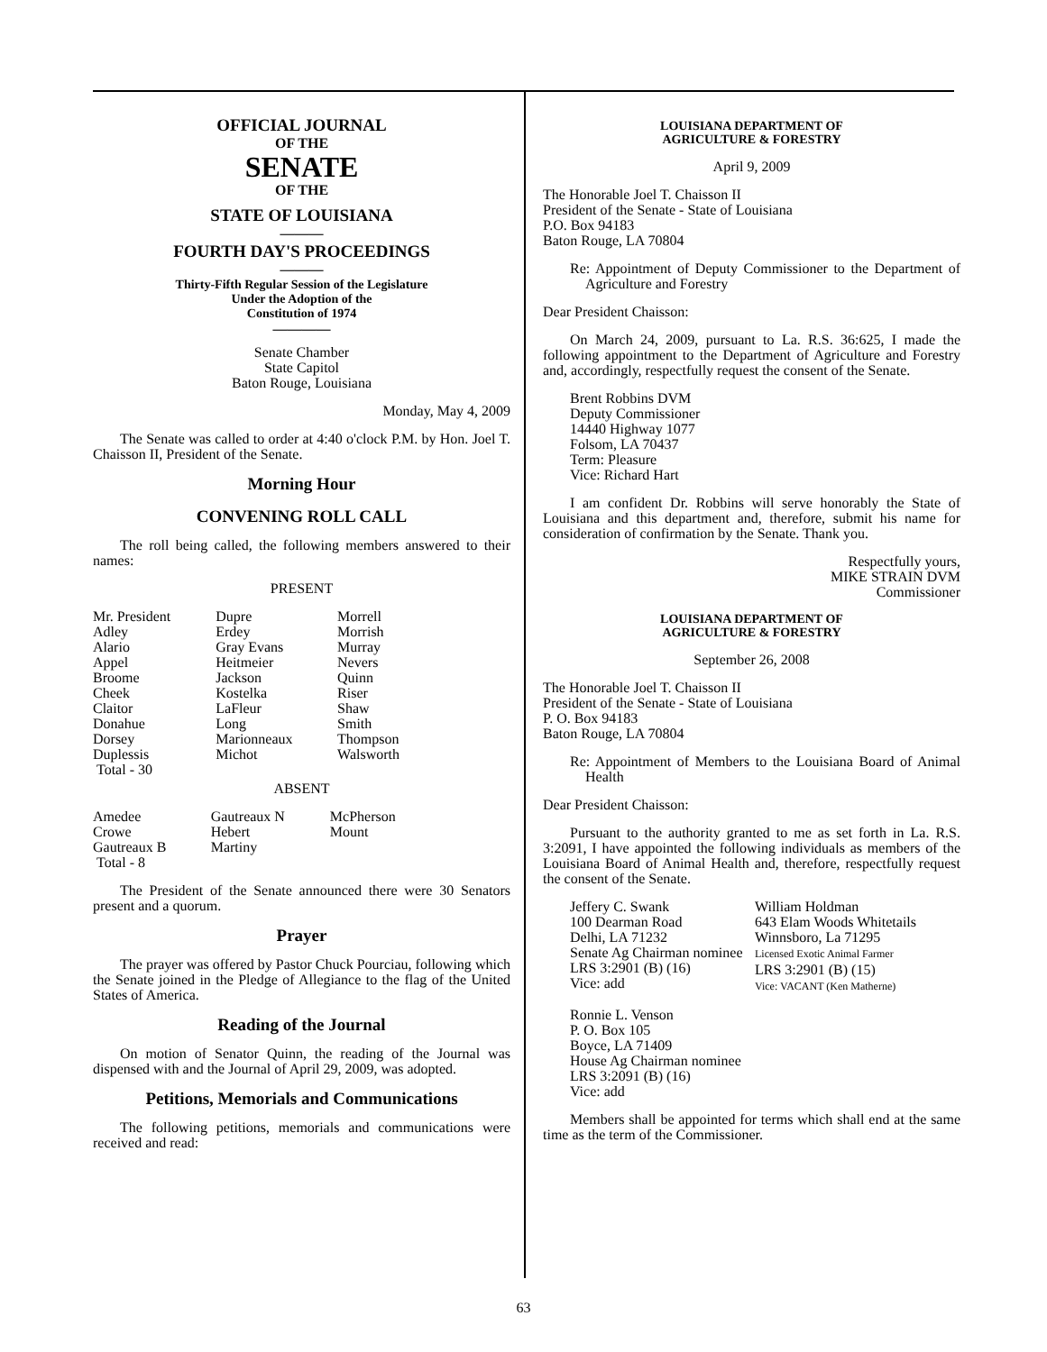OFFICIAL JOURNAL
OF THE
SENATE
OF THE
STATE OF LOUISIANA
———
FOURTH DAY'S PROCEEDINGS
———
Thirty-Fifth Regular Session of the Legislature
Under the Adoption of the
Constitution of 1974
————
Senate Chamber
State Capitol
Baton Rouge, Louisiana
Monday, May 4, 2009
The Senate was called to order at 4:40 o'clock P.M. by Hon. Joel T. Chaisson II, President of the Senate.
Morning Hour
CONVENING ROLL CALL
The roll being called, the following members answered to their names:
PRESENT
| Mr. President | Dupre | Morrell |
| Adley | Erdey | Morrish |
| Alario | Gray Evans | Murray |
| Appel | Heitmeier | Nevers |
| Broome | Jackson | Quinn |
| Cheek | Kostelka | Riser |
| Claitor | LaFleur | Shaw |
| Donahue | Long | Smith |
| Dorsey | Marionneaux | Thompson |
| Duplessis | Michot | Walsworth |
| Total - 30 | | |
ABSENT
| Amedee | Gautreaux N | McPherson |
| Crowe | Hebert | Mount |
| Gautreaux B | Martiny | |
| Total - 8 | | |
The President of the Senate announced there were 30 Senators present and a quorum.
Prayer
The prayer was offered by Pastor Chuck Pourciau, following which the Senate joined in the Pledge of Allegiance to the flag of the United States of America.
Reading of the Journal
On motion of Senator Quinn, the reading of the Journal was dispensed with and the Journal of April 29, 2009, was adopted.
Petitions, Memorials and Communications
The following petitions, memorials and communications were received and read:
LOUISIANA DEPARTMENT OF
AGRICULTURE & FORESTRY
April 9, 2009
The Honorable Joel T. Chaisson II
President of the Senate - State of Louisiana
P.O. Box 94183
Baton Rouge, LA 70804
Re: Appointment of Deputy Commissioner to the Department of Agriculture and Forestry
Dear President Chaisson:
On March 24, 2009, pursuant to La. R.S. 36:625, I made the following appointment to the Department of Agriculture and Forestry and, accordingly, respectfully request the consent of the Senate.
Brent Robbins DVM
Deputy Commissioner
14440 Highway 1077
Folsom, LA 70437
Term: Pleasure
Vice: Richard Hart
I am confident Dr. Robbins will serve honorably the State of Louisiana and this department and, therefore, submit his name for consideration of confirmation by the Senate. Thank you.
Respectfully yours,
MIKE STRAIN DVM
Commissioner
LOUISIANA DEPARTMENT OF
AGRICULTURE & FORESTRY
September 26, 2008
The Honorable Joel T. Chaisson II
President of the Senate - State of Louisiana
P. O. Box 94183
Baton Rouge, LA 70804
Re: Appointment of Members to the Louisiana Board of Animal Health
Dear President Chaisson:
Pursuant to the authority granted to me as set forth in La. R.S. 3:2091, I have appointed the following individuals as members of the Louisiana Board of Animal Health and, therefore, respectfully request the consent of the Senate.
| Jeffery C. Swank 100 Dearman Road Delhi, LA 71232 Senate Ag Chairman nominee LRS 3:2901 (B) (16) Vice: add | William Holdman 643 Elam Woods Whitetails Winnsboro, La 71295 Licensed Exotic Animal Farmer LRS 3:2901 (B) (15) Vice: VACANT (Ken Matherne) |
Ronnie L. Venson
P. O. Box 105
Boyce, LA 71409
House Ag Chairman nominee
LRS 3:2091 (B) (16)
Vice: add
Members shall be appointed for terms which shall end at the same time as the term of the Commissioner.
63